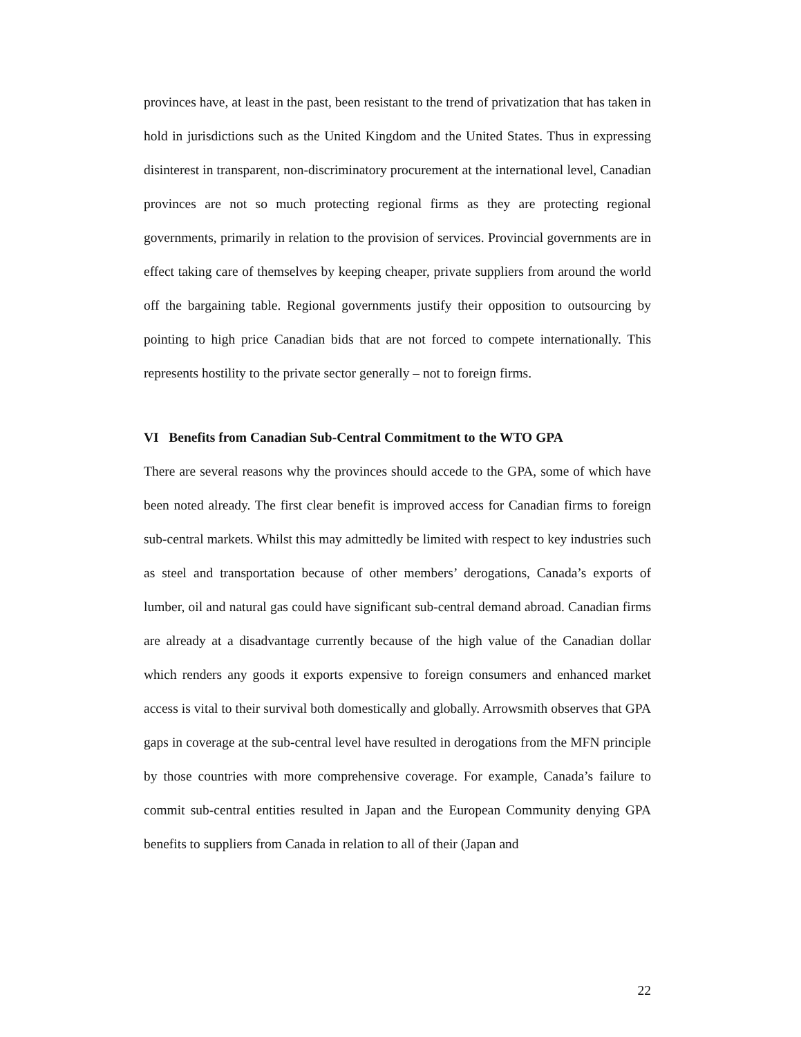provinces have, at least in the past, been resistant to the trend of privatization that has taken in hold in jurisdictions such as the United Kingdom and the United States. Thus in expressing disinterest in transparent, non-discriminatory procurement at the international level, Canadian provinces are not so much protecting regional firms as they are protecting regional governments, primarily in relation to the provision of services. Provincial governments are in effect taking care of themselves by keeping cheaper, private suppliers from around the world off the bargaining table. Regional governments justify their opposition to outsourcing by pointing to high price Canadian bids that are not forced to compete internationally. This represents hostility to the private sector generally – not to foreign firms.
VI Benefits from Canadian Sub-Central Commitment to the WTO GPA
There are several reasons why the provinces should accede to the GPA, some of which have been noted already. The first clear benefit is improved access for Canadian firms to foreign sub-central markets. Whilst this may admittedly be limited with respect to key industries such as steel and transportation because of other members’ derogations, Canada’s exports of lumber, oil and natural gas could have significant sub-central demand abroad. Canadian firms are already at a disadvantage currently because of the high value of the Canadian dollar which renders any goods it exports expensive to foreign consumers and enhanced market access is vital to their survival both domestically and globally. Arrowsmith observes that GPA gaps in coverage at the sub-central level have resulted in derogations from the MFN principle by those countries with more comprehensive coverage. For example, Canada’s failure to commit sub-central entities resulted in Japan and the European Community denying GPA benefits to suppliers from Canada in relation to all of their (Japan and
22